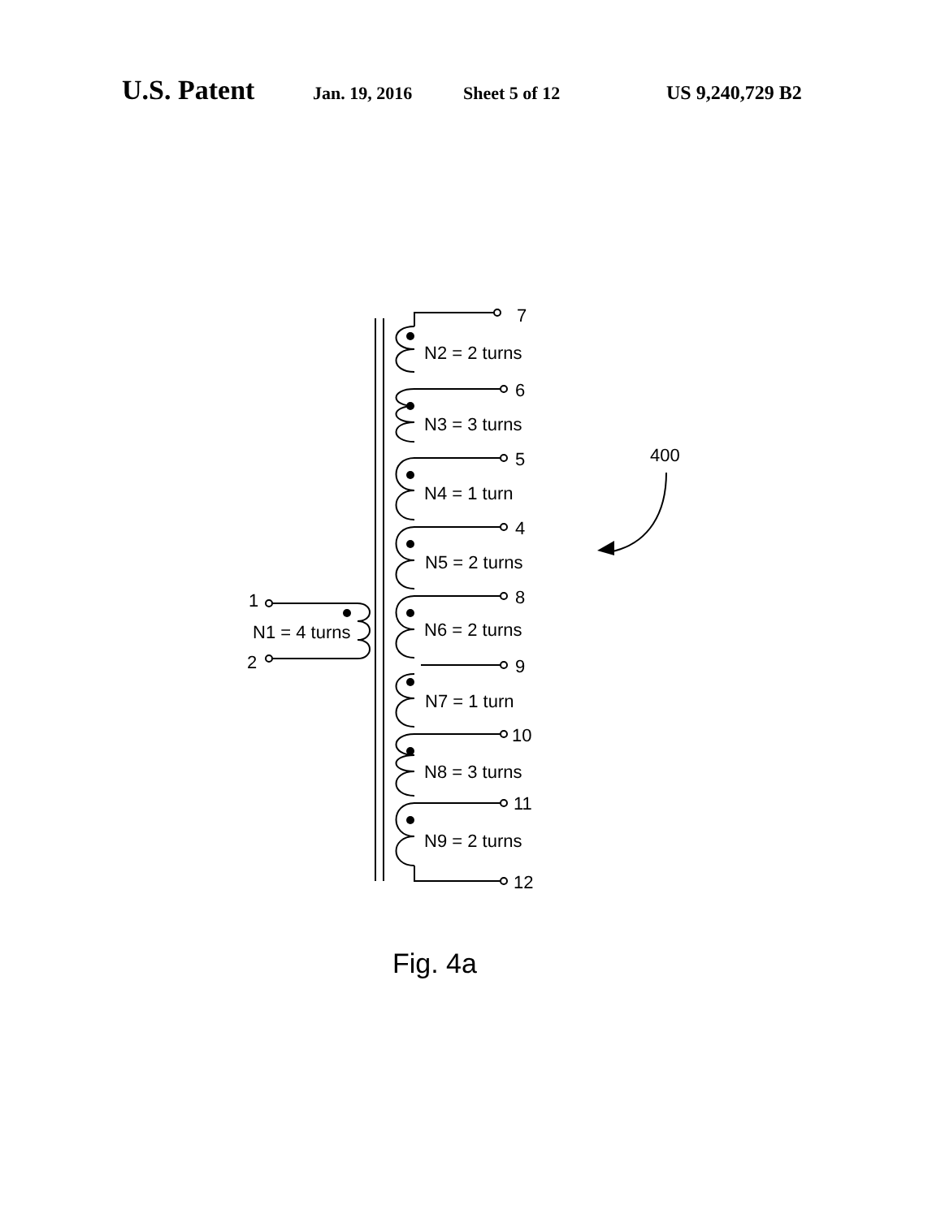U.S. Patent Jan. 19, 2016 Sheet 5 of 12 US 9,240,729 B2
7
N2 = 2 turns
6
N3 = 3 turns
5
400
N4 = 1 turn
4
N5 = 2 turns
1
8
N1 = 4 turns
N6 = 2 turns
2
9
N7 = 1 turn
10
N8 = 3 turns
11
N9 = 2 turns
12
Fig. 4a